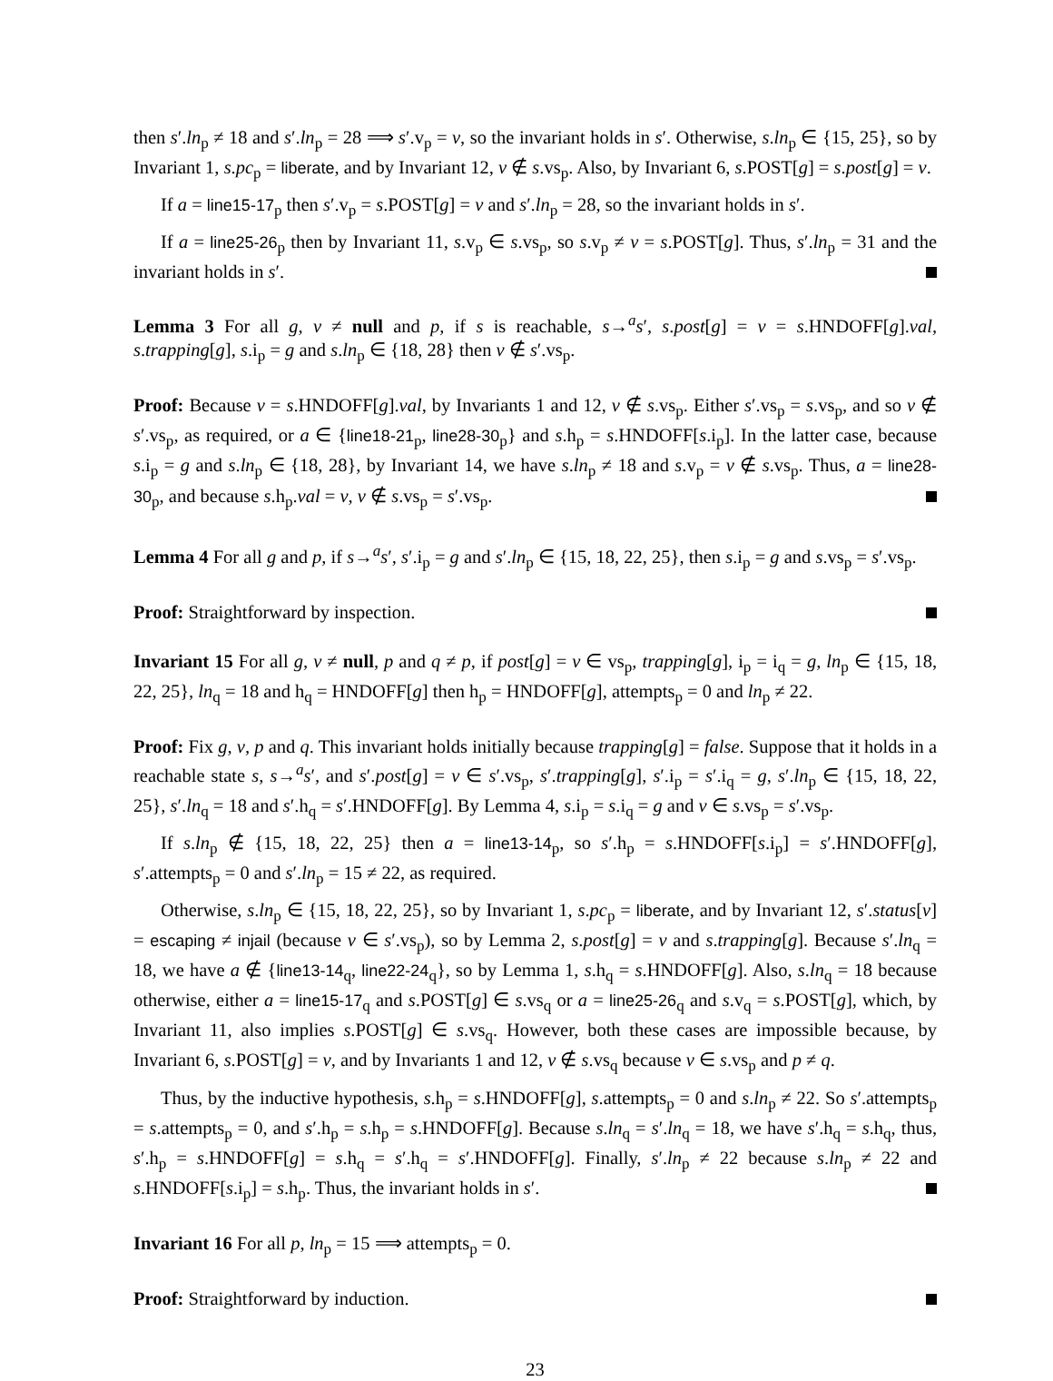then s′.ln<sub>p</sub> ≠ 18 and s′.ln<sub>p</sub> = 28 ⟹ s′.v<sub>p</sub> = v, so the invariant holds in s′. Otherwise, s.ln<sub>p</sub> ∈ {15, 25}, so by Invariant 1, s.pc<sub>p</sub> = liberate, and by Invariant 12, v ∉ s.vs<sub>p</sub>. Also, by Invariant 6, s.POST[g] = s.post[g] = v.
If a = line15-17<sub>p</sub> then s′.v<sub>p</sub> = s.POST[g] = v and s′.ln<sub>p</sub> = 28, so the invariant holds in s′.
If a = line25-26<sub>p</sub> then by Invariant 11, s.v<sub>p</sub> ∈ s.vs<sub>p</sub>, so s.v<sub>p</sub> ≠ v = s.POST[g]. Thus, s′.ln<sub>p</sub> = 31 and the invariant holds in s′.
Lemma 3 For all g, v ≠ null and p, if s is reachable, s→<sup>a</sup>s′, s.post[g] = v = s.HNDOFF[g].val, s.trapping[g], s.i<sub>p</sub> = g and s.ln<sub>p</sub> ∈ {18, 28} then v ∉ s′.vs<sub>p</sub>.
Proof: Because v = s.HNDOFF[g].val, by Invariants 1 and 12, v ∉ s.vs<sub>p</sub>. Either s′.vs<sub>p</sub> = s.vs<sub>p</sub>, and so v ∉ s′.vs<sub>p</sub>, as required, or a ∈ {line18-21<sub>p</sub>, line28-30<sub>p</sub>} and s.h<sub>p</sub> = s.HNDOFF[s.i<sub>p</sub>]. In the latter case, because s.i<sub>p</sub> = g and s.ln<sub>p</sub> ∈ {18, 28}, by Invariant 14, we have s.ln<sub>p</sub> ≠ 18 and s.v<sub>p</sub> = v ∉ s.vs<sub>p</sub>. Thus, a = line28-30<sub>p</sub>, and because s.h<sub>p</sub>.val = v, v ∉ s.vs<sub>p</sub> = s′.vs<sub>p</sub>.
Lemma 4 For all g and p, if s→<sup>a</sup>s′, s′.i<sub>p</sub> = g and s′.ln<sub>p</sub> ∈ {15, 18, 22, 25}, then s.i<sub>p</sub> = g and s.vs<sub>p</sub> = s′.vs<sub>p</sub>.
Proof: Straightforward by inspection.
Invariant 15 For all g, v ≠ null, p and q ≠ p, if post[g] = v ∈ vs<sub>p</sub>, trapping[g], i<sub>p</sub> = i<sub>q</sub> = g, ln<sub>p</sub> ∈ {15, 18, 22, 25}, ln<sub>q</sub> = 18 and h<sub>q</sub> = HNDOFF[g] then h<sub>p</sub> = HNDOFF[g], attempts<sub>p</sub> = 0 and ln<sub>p</sub> ≠ 22.
Proof: Fix g, v, p and q. This invariant holds initially because trapping[g] = false. Suppose that it holds in a reachable state s, s→<sup>a</sup>s′, and s′.post[g] = v ∈ s′.vs<sub>p</sub>, s′.trapping[g], s′.i<sub>p</sub> = s′.i<sub>q</sub> = g, s′.ln<sub>p</sub> ∈ {15, 18, 22, 25}, s′.ln<sub>q</sub> = 18 and s′.h<sub>q</sub> = s′.HNDOFF[g]. By Lemma 4, s.i<sub>p</sub> = s.i<sub>q</sub> = g and v ∈ s.vs<sub>p</sub> = s′.vs<sub>p</sub>.
If s.ln<sub>p</sub> ∉ {15, 18, 22, 25} then a = line13-14<sub>p</sub>, so s′.h<sub>p</sub> = s.HNDOFF[s.i<sub>p</sub>] = s′.HNDOFF[g], s′.attempts<sub>p</sub> = 0 and s′.ln<sub>p</sub> = 15 ≠ 22, as required.
Otherwise, s.ln<sub>p</sub> ∈ {15, 18, 22, 25}, so by Invariant 1, s.pc<sub>p</sub> = liberate, and by Invariant 12, s′.status[v] = escaping ≠ injail (because v ∈ s′.vs<sub>p</sub>), so by Lemma 2, s.post[g] = v and s.trapping[g]. Because s′.ln<sub>q</sub> = 18, we have a ∉ {line13-14<sub>q</sub>, line22-24<sub>q</sub>}, so by Lemma 1, s.h<sub>q</sub> = s.HNDOFF[g]. Also, s.ln<sub>q</sub> = 18 because otherwise, either a = line15-17<sub>q</sub> and s.POST[g] ∈ s.vs<sub>q</sub> or a = line25-26<sub>q</sub> and s.v<sub>q</sub> = s.POST[g], which, by Invariant 11, also implies s.POST[g] ∈ s.vs<sub>q</sub>. However, both these cases are impossible because, by Invariant 6, s.POST[g] = v, and by Invariants 1 and 12, v ∉ s.vs<sub>q</sub> because v ∈ s.vs<sub>p</sub> and p ≠ q.
Thus, by the inductive hypothesis, s.h<sub>p</sub> = s.HNDOFF[g], s.attempts<sub>p</sub> = 0 and s.ln<sub>p</sub> ≠ 22. So s′.attempts<sub>p</sub> = s.attempts<sub>p</sub> = 0, and s′.h<sub>p</sub> = s.h<sub>p</sub> = s.HNDOFF[g]. Because s.ln<sub>q</sub> = s′.ln<sub>q</sub> = 18, we have s′.h<sub>q</sub> = s.h<sub>q</sub>, thus, s′.h<sub>p</sub> = s.HNDOFF[g] = s.h<sub>q</sub> = s′.h<sub>q</sub> = s′.HNDOFF[g]. Finally, s′.ln<sub>p</sub> ≠ 22 because s.ln<sub>p</sub> ≠ 22 and s.HNDOFF[s.i<sub>p</sub>] = s.h<sub>p</sub>. Thus, the invariant holds in s′.
Invariant 16 For all p, ln<sub>p</sub> = 15 ⟹ attempts<sub>p</sub> = 0.
Proof: Straightforward by induction.
23